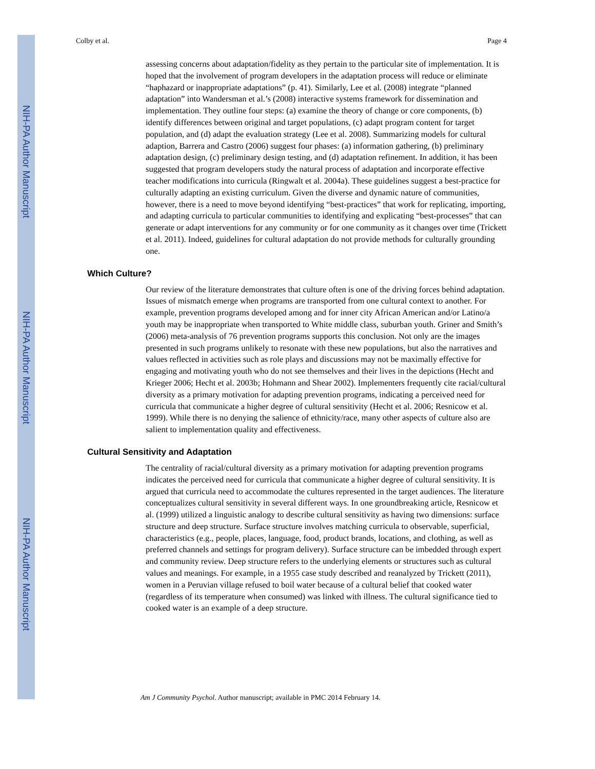NIH-PA Author Manuscript
NIH-PA Author Manuscript
NIH-PA Author Manuscript
Colby et al. Page 4
assessing concerns about adaptation/fidelity as they pertain to the particular site of implementation. It is hoped that the involvement of program developers in the adaptation process will reduce or eliminate “haphazard or inappropriate adaptations” (p. 41). Similarly, Lee et al. (2008) integrate “planned adaptation” into Wandersman et al.’s (2008) interactive systems framework for dissemination and implementation. They outline four steps: (a) examine the theory of change or core components, (b) identify differences between original and target populations, (c) adapt program content for target population, and (d) adapt the evaluation strategy (Lee et al. 2008). Summarizing models for cultural adaption, Barrera and Castro (2006) suggest four phases: (a) information gathering, (b) preliminary adaptation design, (c) preliminary design testing, and (d) adaptation refinement. In addition, it has been suggested that program developers study the natural process of adaptation and incorporate effective teacher modifications into curricula (Ringwalt et al. 2004a). These guidelines suggest a best-practice for culturally adapting an existing curriculum. Given the diverse and dynamic nature of communities, however, there is a need to move beyond identifying “best-practices” that work for replicating, importing, and adapting curricula to particular communities to identifying and explicating “best-processes” that can generate or adapt interventions for any community or for one community as it changes over time (Trickett et al. 2011). Indeed, guidelines for cultural adaptation do not provide methods for culturally grounding one.
Which Culture?
Our review of the literature demonstrates that culture often is one of the driving forces behind adaptation. Issues of mismatch emerge when programs are transported from one cultural context to another. For example, prevention programs developed among and for inner city African American and/or Latino/a youth may be inappropriate when transported to White middle class, suburban youth. Griner and Smith’s (2006) meta-analysis of 76 prevention programs supports this conclusion. Not only are the images presented in such programs unlikely to resonate with these new populations, but also the narratives and values reflected in activities such as role plays and discussions may not be maximally effective for engaging and motivating youth who do not see themselves and their lives in the depictions (Hecht and Krieger 2006; Hecht et al. 2003b; Hohmann and Shear 2002). Implementers frequently cite racial/cultural diversity as a primary motivation for adapting prevention programs, indicating a perceived need for curricula that communicate a higher degree of cultural sensitivity (Hecht et al. 2006; Resnicow et al. 1999). While there is no denying the salience of ethnicity/race, many other aspects of culture also are salient to implementation quality and effectiveness.
Cultural Sensitivity and Adaptation
The centrality of racial/cultural diversity as a primary motivation for adapting prevention programs indicates the perceived need for curricula that communicate a higher degree of cultural sensitivity. It is argued that curricula need to accommodate the cultures represented in the target audiences. The literature conceptualizes cultural sensitivity in several different ways. In one groundbreaking article, Resnicow et al. (1999) utilized a linguistic analogy to describe cultural sensitivity as having two dimensions: surface structure and deep structure. Surface structure involves matching curricula to observable, superficial, characteristics (e.g., people, places, language, food, product brands, locations, and clothing, as well as preferred channels and settings for program delivery). Surface structure can be imbedded through expert and community review. Deep structure refers to the underlying elements or structures such as cultural values and meanings. For example, in a 1955 case study described and reanalyzed by Trickett (2011), women in a Peruvian village refused to boil water because of a cultural belief that cooked water (regardless of its temperature when consumed) was linked with illness. The cultural significance tied to cooked water is an example of a deep structure.
Am J Community Psychol. Author manuscript; available in PMC 2014 February 14.